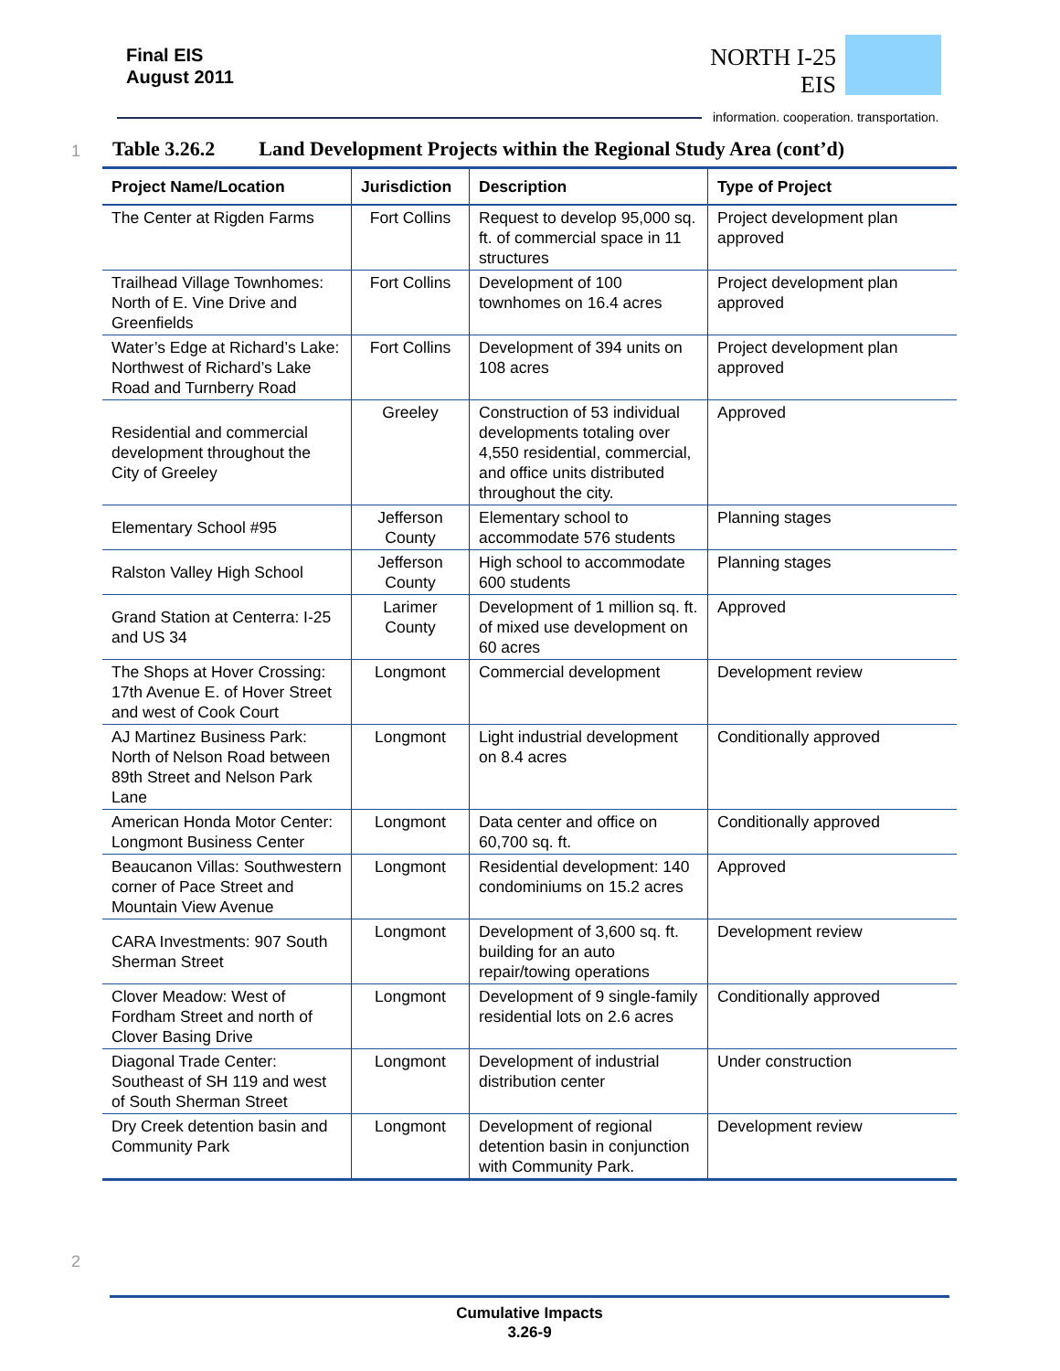Final EIS
August 2011
NORTH I-25
EIS
information. cooperation. transportation.
1
Table 3.26.2 Land Development Projects within the Regional Study Area (cont’d)
| Project Name/Location | Jurisdiction | Description | Type of Project |
| --- | --- | --- | --- |
| The Center at Rigden Farms | Fort Collins | Request to develop 95,000 sq. ft. of commercial space in 11 structures | Project development plan approved |
| Trailhead Village Townhomes: North of E. Vine Drive and Greenfields | Fort Collins | Development of 100 townhomes on 16.4 acres | Project development plan approved |
| Water’s Edge at Richard’s Lake: Northwest of Richard’s Lake Road and Turnberry Road | Fort Collins | Development of 394 units on 108 acres | Project development plan approved |
| Residential and commercial development throughout the City of Greeley | Greeley | Construction of 53 individual developments totaling over 4,550 residential, commercial, and office units distributed throughout the city. | Approved |
| Elementary School #95 | Jefferson County | Elementary school to accommodate 576 students | Planning stages |
| Ralston Valley High School | Jefferson County | High school to accommodate 600 students | Planning stages |
| Grand Station at Centerra: I-25 and US 34 | Larimer County | Development of 1 million sq. ft. of mixed use development on 60 acres | Approved |
| The Shops at Hover Crossing: 17th Avenue E. of Hover Street and west of Cook Court | Longmont | Commercial development | Development review |
| AJ Martinez Business Park: North of Nelson Road between 89th Street and Nelson Park Lane | Longmont | Light industrial development on 8.4 acres | Conditionally approved |
| American Honda Motor Center: Longmont Business Center | Longmont | Data center and office on 60,700 sq. ft. | Conditionally approved |
| Beaucanon Villas: Southwestern corner of Pace Street and Mountain View Avenue | Longmont | Residential development: 140 condominiums on 15.2 acres | Approved |
| CARA Investments: 907 South Sherman Street | Longmont | Development of 3,600 sq. ft. building for an auto repair/towing operations | Development review |
| Clover Meadow: West of Fordham Street and north of Clover Basing Drive | Longmont | Development of 9 single-family residential lots on 2.6 acres | Conditionally approved |
| Diagonal Trade Center: Southeast of SH 119 and west of South Sherman Street | Longmont | Development of industrial distribution center | Under construction |
| Dry Creek detention basin and Community Park | Longmont | Development of regional detention basin in conjunction with Community Park. | Development review |
2
Cumulative Impacts
3.26-9